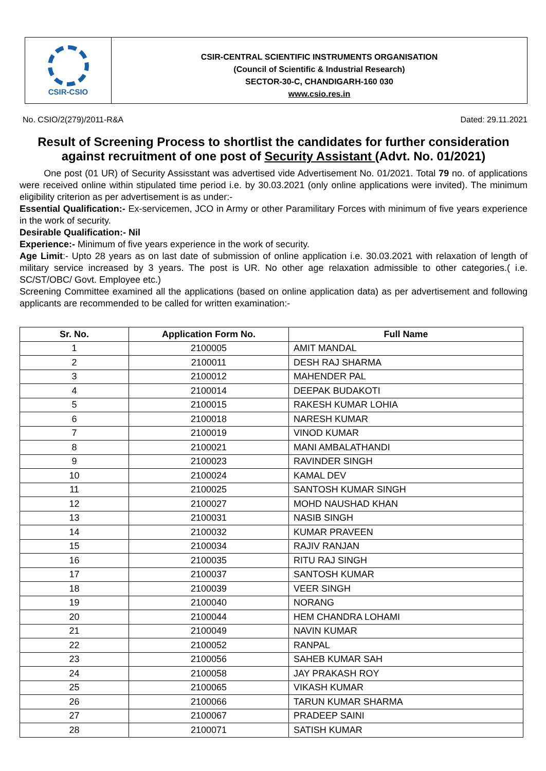CSIR-CSIO
CSIR-CENTRAL SCIENTIFIC INSTRUMENTS ORGANISATION
(Council of Scientific & Industrial Research)
SECTOR-30-C, CHANDIGARH-160 030
www.csio.res.in
No. CSIO/2(279)/2011-R&A Dated: 29.11.2021
Result of Screening Process to shortlist the candidates for further consideration against recruitment of one post of Security Assistant (Advt. No. 01/2021)
One post (01 UR) of Security Assisstant was advertised vide Advertisement No. 01/2021. Total 79 no. of applications were received online within stipulated time period i.e. by 30.03.2021 (only online applications were invited). The minimum eligibility criterion as per advertisement is as under:-
Essential Qualification:- Ex-servicemen, JCO in Army or other Paramilitary Forces with minimum of five years experience in the work of security.
Desirable Qualification:- Nil
Experience:- Minimum of five years experience in the work of security.
Age Limit:- Upto 28 years as on last date of submission of online application i.e. 30.03.2021 with relaxation of length of military service increased by 3 years. The post is UR. No other age relaxation admissible to other categories.( i.e. SC/ST/OBC/ Govt. Employee etc.)
Screening Committee examined all the applications (based on online application data) as per advertisement and following applicants are recommended to be called for written examination:-
| Sr. No. | Application Form No. | Full Name |
| --- | --- | --- |
| 1 | 2100005 | AMIT MANDAL |
| 2 | 2100011 | DESH RAJ SHARMA |
| 3 | 2100012 | MAHENDER PAL |
| 4 | 2100014 | DEEPAK BUDAKOTI |
| 5 | 2100015 | RAKESH KUMAR LOHIA |
| 6 | 2100018 | NARESH KUMAR |
| 7 | 2100019 | VINOD KUMAR |
| 8 | 2100021 | MANI AMBALATHANDI |
| 9 | 2100023 | RAVINDER SINGH |
| 10 | 2100024 | KAMAL DEV |
| 11 | 2100025 | SANTOSH KUMAR SINGH |
| 12 | 2100027 | MOHD NAUSHAD KHAN |
| 13 | 2100031 | NASIB SINGH |
| 14 | 2100032 | KUMAR PRAVEEN |
| 15 | 2100034 | RAJIV RANJAN |
| 16 | 2100035 | RITU RAJ SINGH |
| 17 | 2100037 | SANTOSH KUMAR |
| 18 | 2100039 | VEER SINGH |
| 19 | 2100040 | NORANG |
| 20 | 2100044 | HEM CHANDRA LOHAMI |
| 21 | 2100049 | NAVIN KUMAR |
| 22 | 2100052 | RANPAL |
| 23 | 2100056 | SAHEB KUMAR SAH |
| 24 | 2100058 | JAY PRAKASH ROY |
| 25 | 2100065 | VIKASH KUMAR |
| 26 | 2100066 | TARUN KUMAR SHARMA |
| 27 | 2100067 | PRADEEP SAINI |
| 28 | 2100071 | SATISH KUMAR |